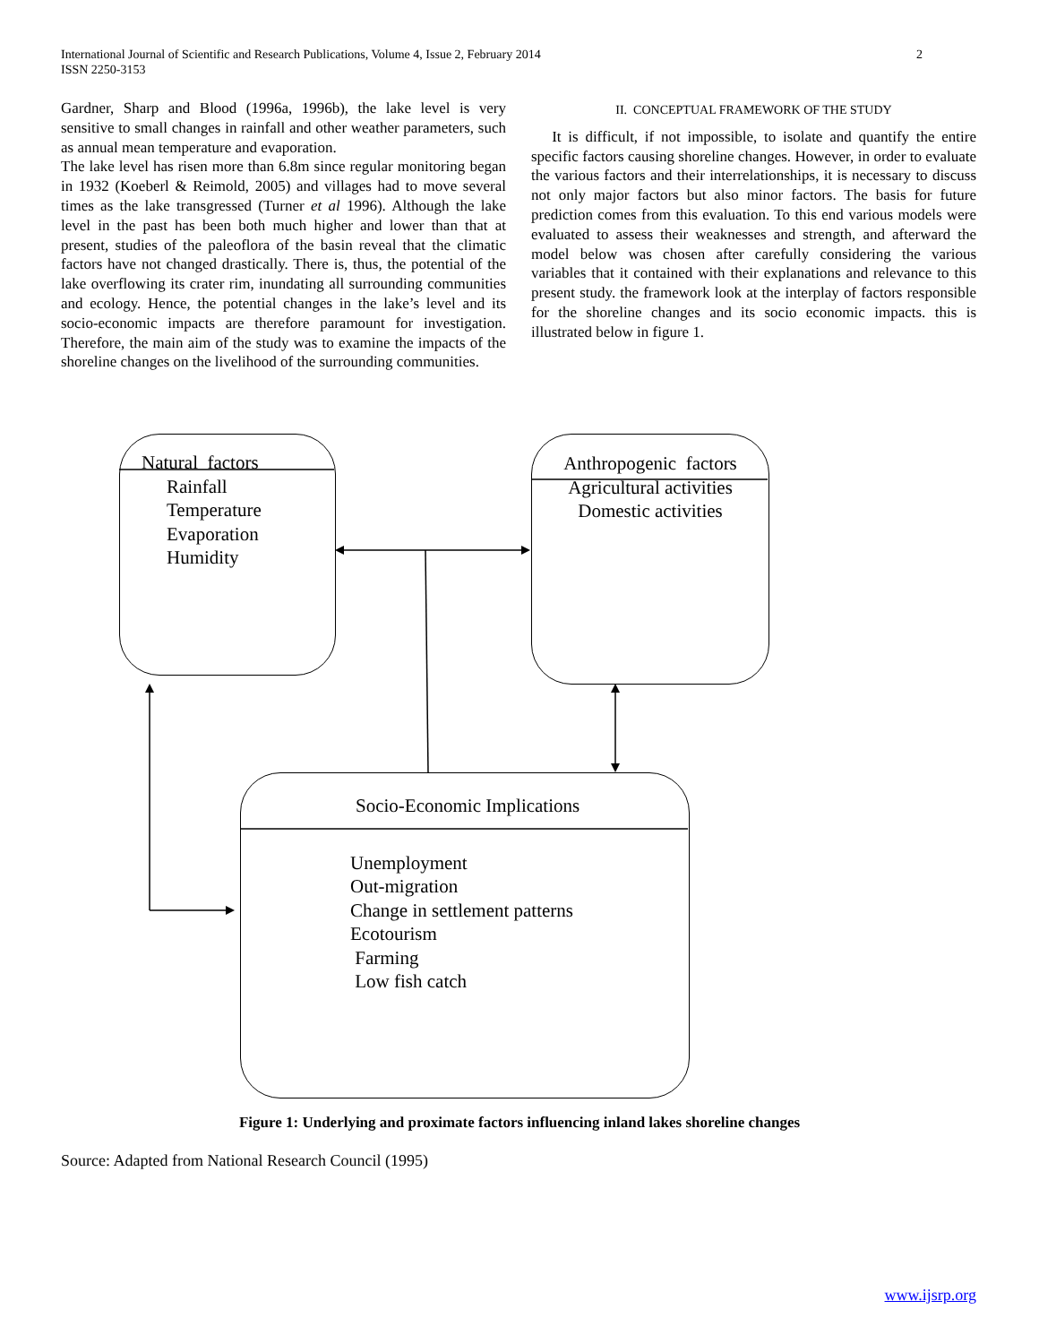International Journal of Scientific and Research Publications, Volume 4, Issue 2, February 2014
ISSN 2250-3153
2
Gardner, Sharp and Blood (1996a, 1996b), the lake level is very sensitive to small changes in rainfall and other weather parameters, such as annual mean temperature and evaporation.
The lake level has risen more than 6.8m since regular monitoring began in 1932 (Koeberl & Reimold, 2005) and villages had to move several times as the lake transgressed (Turner et al 1996). Although the lake level in the past has been both much higher and lower than that at present, studies of the paleoflora of the basin reveal that the climatic factors have not changed drastically. There is, thus, the potential of the lake overflowing its crater rim, inundating all surrounding communities and ecology. Hence, the potential changes in the lake’s level and its socio-economic impacts are therefore paramount for investigation. Therefore, the main aim of the study was to examine the impacts of the shoreline changes on the livelihood of the surrounding communities.
II. CONCEPTUAL FRAMEWORK OF THE STUDY
It is difficult, if not impossible, to isolate and quantify the entire specific factors causing shoreline changes. However, in order to evaluate the various factors and their interrelationships, it is necessary to discuss not only major factors but also minor factors. The basis for future prediction comes from this evaluation. To this end various models were evaluated to assess their weaknesses and strength, and afterward the model below was chosen after carefully considering the various variables that it contained with their explanations and relevance to this present study. the framework look at the interplay of factors responsible for the shoreline changes and its socio economic impacts. this is illustrated below in figure 1.
Natural factors
Rainfall
Temperature
Evaporation
Humidity
Anthropogenic factors
Agricultural activities
Domestic activities
Socio-Economic Implications
Unemployment
Out-migration
Change in settlement patterns
Ecotourism
Farming
Low fish catch
Figure 1: Underlying and proximate factors influencing inland lakes shoreline changes
Source: Adapted from National Research Council (1995)
www.ijsrp.org